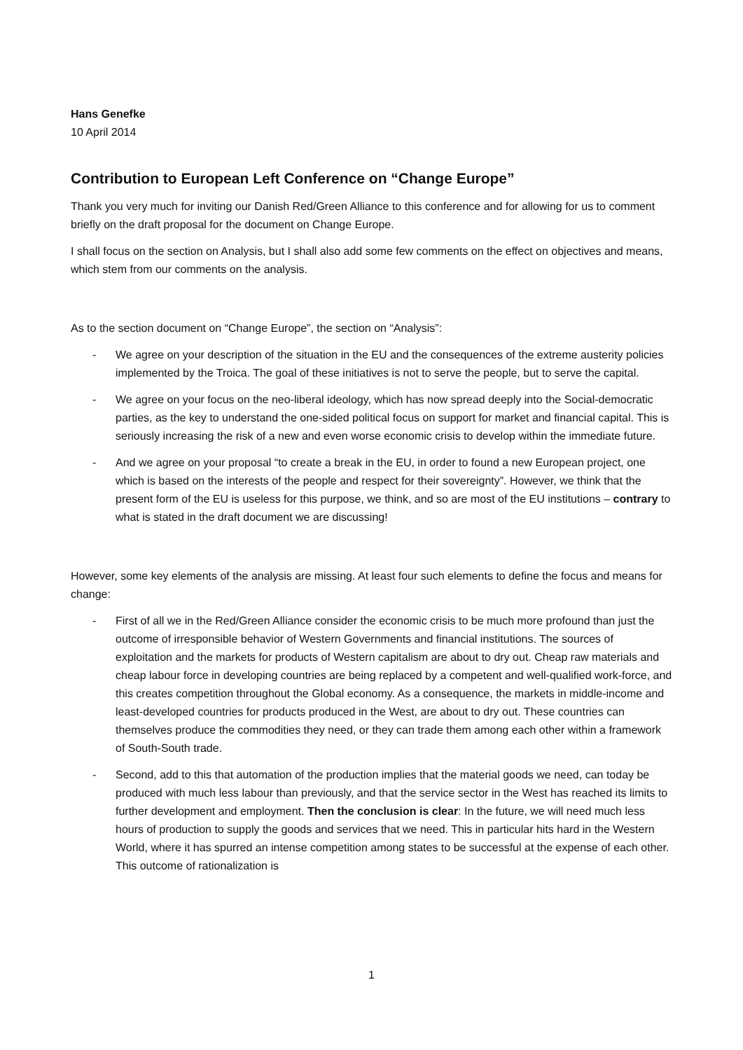Hans Genefke
10 April 2014
Contribution to European Left Conference on “Change Europe”
Thank you very much for inviting our Danish Red/Green Alliance to this conference and for allowing for us to comment briefly on the draft proposal for the document on Change Europe.
I shall focus on the section on Analysis, but I shall also add some few comments on the effect on objectives and means, which stem from our comments on the analysis.
As to the section document on “Change Europe”, the section on “Analysis”:
- We agree on your description of the situation in the EU and the consequences of the extreme austerity policies implemented by the Troica. The goal of these initiatives is not to serve the people, but to serve the capital.
- We agree on your focus on the neo-liberal ideology, which has now spread deeply into the Social-democratic parties, as the key to understand the one-sided political focus on support for market and financial capital. This is seriously increasing the risk of a new and even worse economic crisis to develop within the immediate future.
- And we agree on your proposal “to create a break in the EU, in order to found a new European project, one which is based on the interests of the people and respect for their sovereignty”. However, we think that the present form of the EU is useless for this purpose, we think, and so are most of the EU institutions – contrary to what is stated in the draft document we are discussing!
However, some key elements of the analysis are missing. At least four such elements to define the focus and means for change:
- First of all we in the Red/Green Alliance consider the economic crisis to be much more profound than just the outcome of irresponsible behavior of Western Governments and financial institutions. The sources of exploitation and the markets for products of Western capitalism are about to dry out. Cheap raw materials and cheap labour force in developing countries are being replaced by a competent and well-qualified work-force, and this creates competition throughout the Global economy. As a consequence, the markets in middle-income and least-developed countries for products produced in the West, are about to dry out. These countries can themselves produce the commodities they need, or they can trade them among each other within a framework of South-South trade.
- Second, add to this that automation of the production implies that the material goods we need, can today be produced with much less labour than previously, and that the service sector in the West has reached its limits to further development and employment. Then the conclusion is clear: In the future, we will need much less hours of production to supply the goods and services that we need. This in particular hits hard in the Western World, where it has spurred an intense competition among states to be successful at the expense of each other. This outcome of rationalization is
1